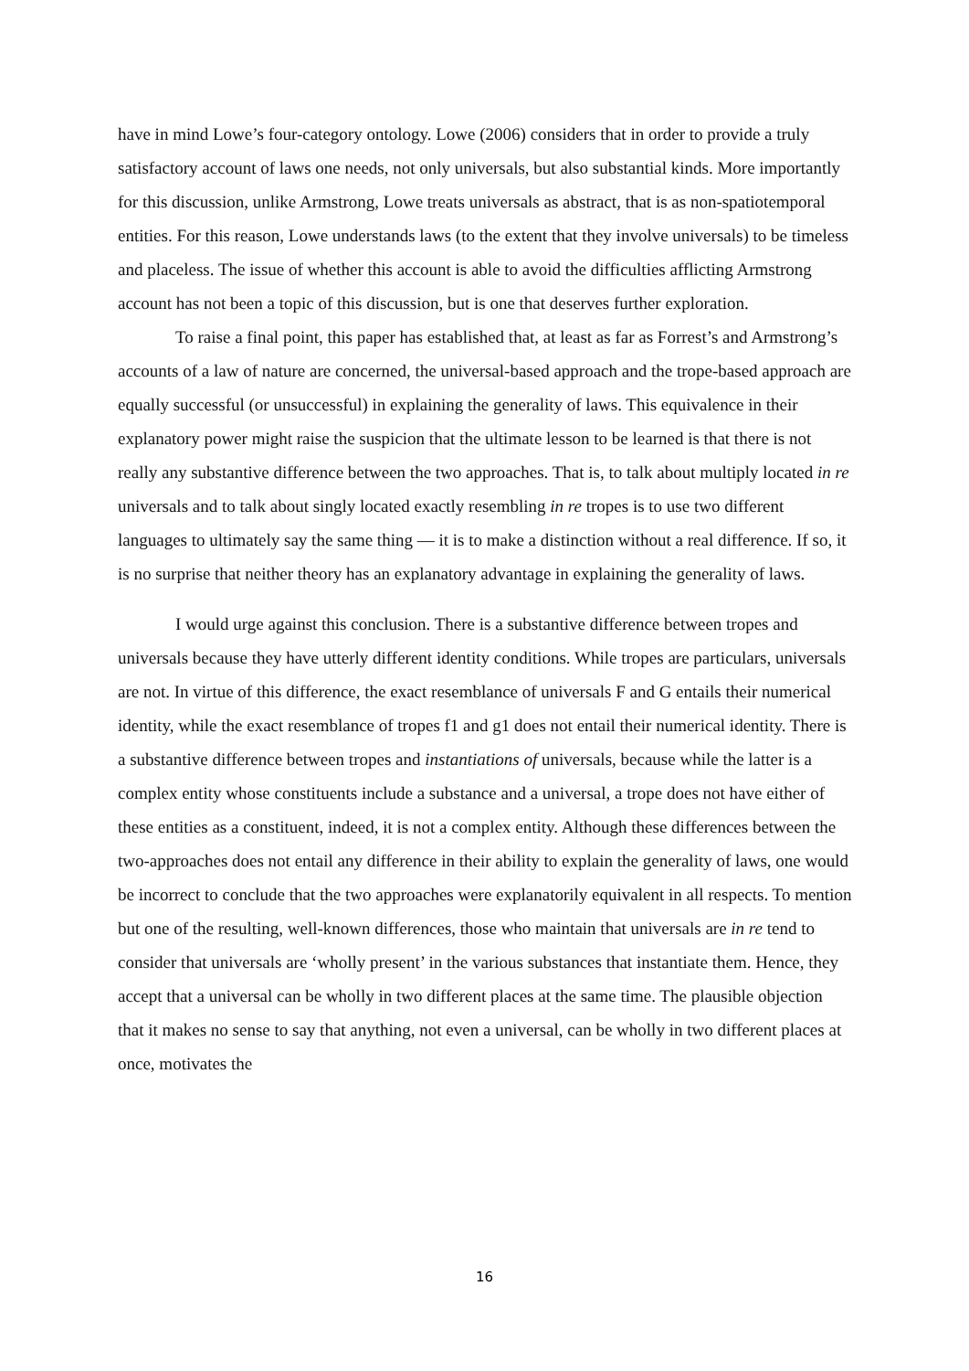have in mind Lowe’s four-category ontology. Lowe (2006) considers that in order to provide a truly satisfactory account of laws one needs, not only universals, but also substantial kinds. More importantly for this discussion, unlike Armstrong, Lowe treats universals as abstract, that is as non-spatiotemporal entities. For this reason, Lowe understands laws (to the extent that they involve universals) to be timeless and placeless. The issue of whether this account is able to avoid the difficulties afflicting Armstrong account has not been a topic of this discussion, but is one that deserves further exploration.
To raise a final point, this paper has established that, at least as far as Forrest’s and Armstrong’s accounts of a law of nature are concerned, the universal-based approach and the trope-based approach are equally successful (or unsuccessful) in explaining the generality of laws. This equivalence in their explanatory power might raise the suspicion that the ultimate lesson to be learned is that there is not really any substantive difference between the two approaches. That is, to talk about multiply located in re universals and to talk about singly located exactly resembling in re tropes is to use two different languages to ultimately say the same thing — it is to make a distinction without a real difference. If so, it is no surprise that neither theory has an explanatory advantage in explaining the generality of laws.
I would urge against this conclusion. There is a substantive difference between tropes and universals because they have utterly different identity conditions. While tropes are particulars, universals are not. In virtue of this difference, the exact resemblance of universals F and G entails their numerical identity, while the exact resemblance of tropes f1 and g1 does not entail their numerical identity. There is a substantive difference between tropes and instantiations of universals, because while the latter is a complex entity whose constituents include a substance and a universal, a trope does not have either of these entities as a constituent, indeed, it is not a complex entity. Although these differences between the two-approaches does not entail any difference in their ability to explain the generality of laws, one would be incorrect to conclude that the two approaches were explanatorily equivalent in all respects. To mention but one of the resulting, well-known differences, those who maintain that universals are in re tend to consider that universals are ‘wholly present’ in the various substances that instantiate them. Hence, they accept that a universal can be wholly in two different places at the same time. The plausible objection that it makes no sense to say that anything, not even a universal, can be wholly in two different places at once, motivates the
16